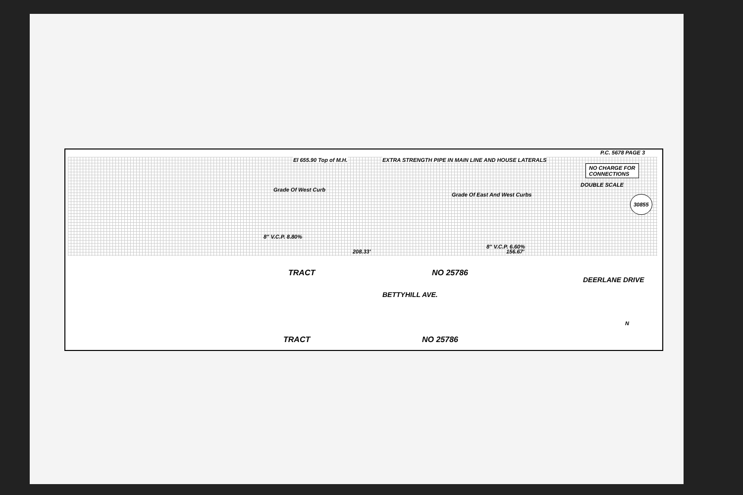P.C. 5678 PAGE 3
NO CHARGE FOR
CONNECTIONS
DOUBLE SCALE
30855
EXTRA STRENGTH PIPE IN MAIN LINE AND HOUSE LATERALS
El 655.90 Top of M.H.
Grade Of West Curb
Grade Of East And West Curbs
8" V.C.P. 8.80%
8" V.C.P. 6.60%
208.33' 156.67'
TRACT NO 25786
BETTYHILL AVE.
DEERLANE DRIVE
TRACT NO 25786
N